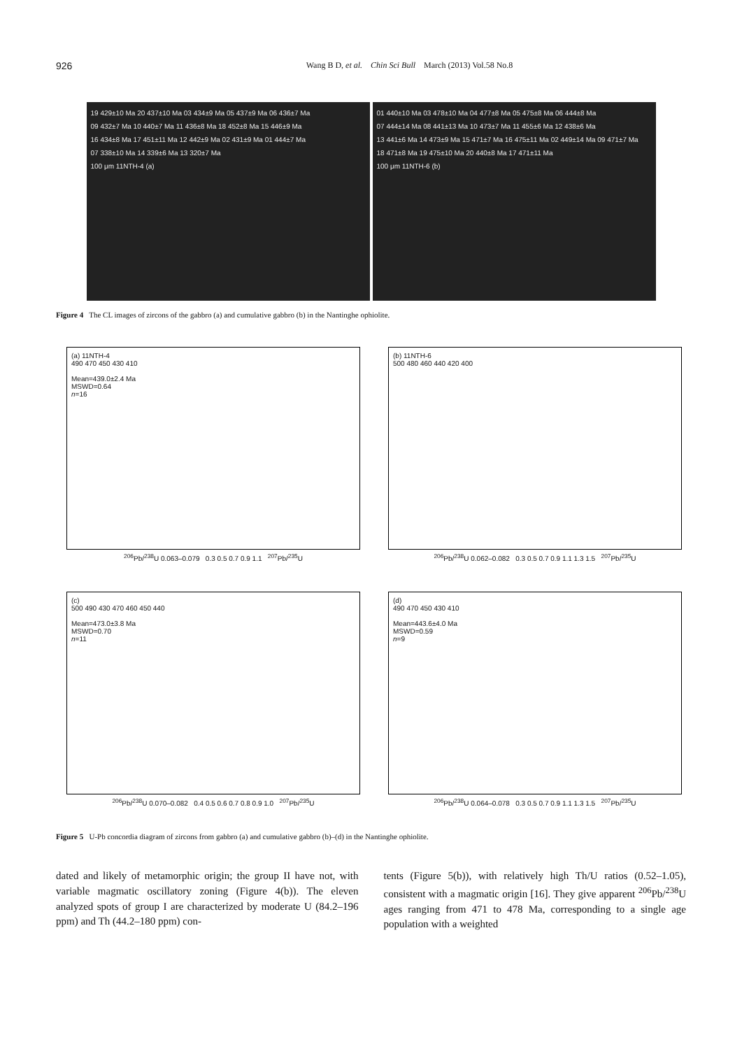926
Wang B D, et al. Chin Sci Bull March (2013) Vol.58 No.8
19 429±10 Ma 20 437±10 Ma 03 434±9 Ma 05 437±9 Ma 06 436±7 Ma
09 432±7 Ma 10 440±7 Ma 11 436±8 Ma 18 452±8 Ma 15 446±9 Ma
16 434±8 Ma 17 451±11 Ma 12 442±9 Ma 02 431±9 Ma 01 444±7 Ma
07 338±10 Ma 14 339±6 Ma 13 320±7 Ma
100 μm 11NTH-4 (a)
01 440±10 Ma 03 478±10 Ma 04 477±8 Ma 05 475±8 Ma 06 444±8 Ma
07 444±14 Ma 08 441±13 Ma 10 473±7 Ma 11 455±6 Ma 12 438±6 Ma
13 441±6 Ma 14 473±9 Ma 15 471±7 Ma 16 475±11 Ma 02 449±14 Ma 09 471±7 Ma
18 471±8 Ma 19 475±10 Ma 20 440±8 Ma 17 471±11 Ma
100 μm 11NTH-6 (b)
Figure 4 The CL images of zircons of the gabbro (a) and cumulative gabbro (b) in the Nantinghe ophiolite.
(a) 11NTH-4
490 470 450 430 410
Mean=439.0±2.4 Ma
MSWD=0.64
n=16
<sup>206</sup>Pb/<sup>238</sup>U 0.063–0.079 0.3 0.5 0.7 0.9 1.1 <sup>207</sup>Pb/<sup>235</sup>U
(b) 11NTH-6
500 480 460 440 420 400
<sup>206</sup>Pb/<sup>238</sup>U 0.062–0.082 0.3 0.5 0.7 0.9 1.1 1.3 1.5 <sup>207</sup>Pb/<sup>235</sup>U
(c)
500 490 430 470 460 450 440
Mean=473.0±3.8 Ma
MSWD=0.70
n=11
<sup>206</sup>Pb/<sup>238</sup>U 0.070–0.082 0.4 0.5 0.6 0.7 0.8 0.9 1.0 <sup>207</sup>Pb/<sup>235</sup>U
(d)
490 470 450 430 410
Mean=443.6±4.0 Ma
MSWD=0.59
n=9
<sup>206</sup>Pb/<sup>238</sup>U 0.064–0.078 0.3 0.5 0.7 0.9 1.1 1.3 1.5 <sup>207</sup>Pb/<sup>235</sup>U
Figure 5 U-Pb concordia diagram of zircons from gabbro (a) and cumulative gabbro (b)–(d) in the Nantinghe ophiolite.
dated and likely of metamorphic origin; the group II have not, with variable magmatic oscillatory zoning (Figure 4(b)). The eleven analyzed spots of group I are characterized by moderate U (84.2–196 ppm) and Th (44.2–180 ppm) con-
tents (Figure 5(b)), with relatively high Th/U ratios (0.52–1.05), consistent with a magmatic origin [16]. They give apparent <sup>206</sup>Pb/<sup>238</sup>U ages ranging from 471 to 478 Ma, corresponding to a single age population with a weighted